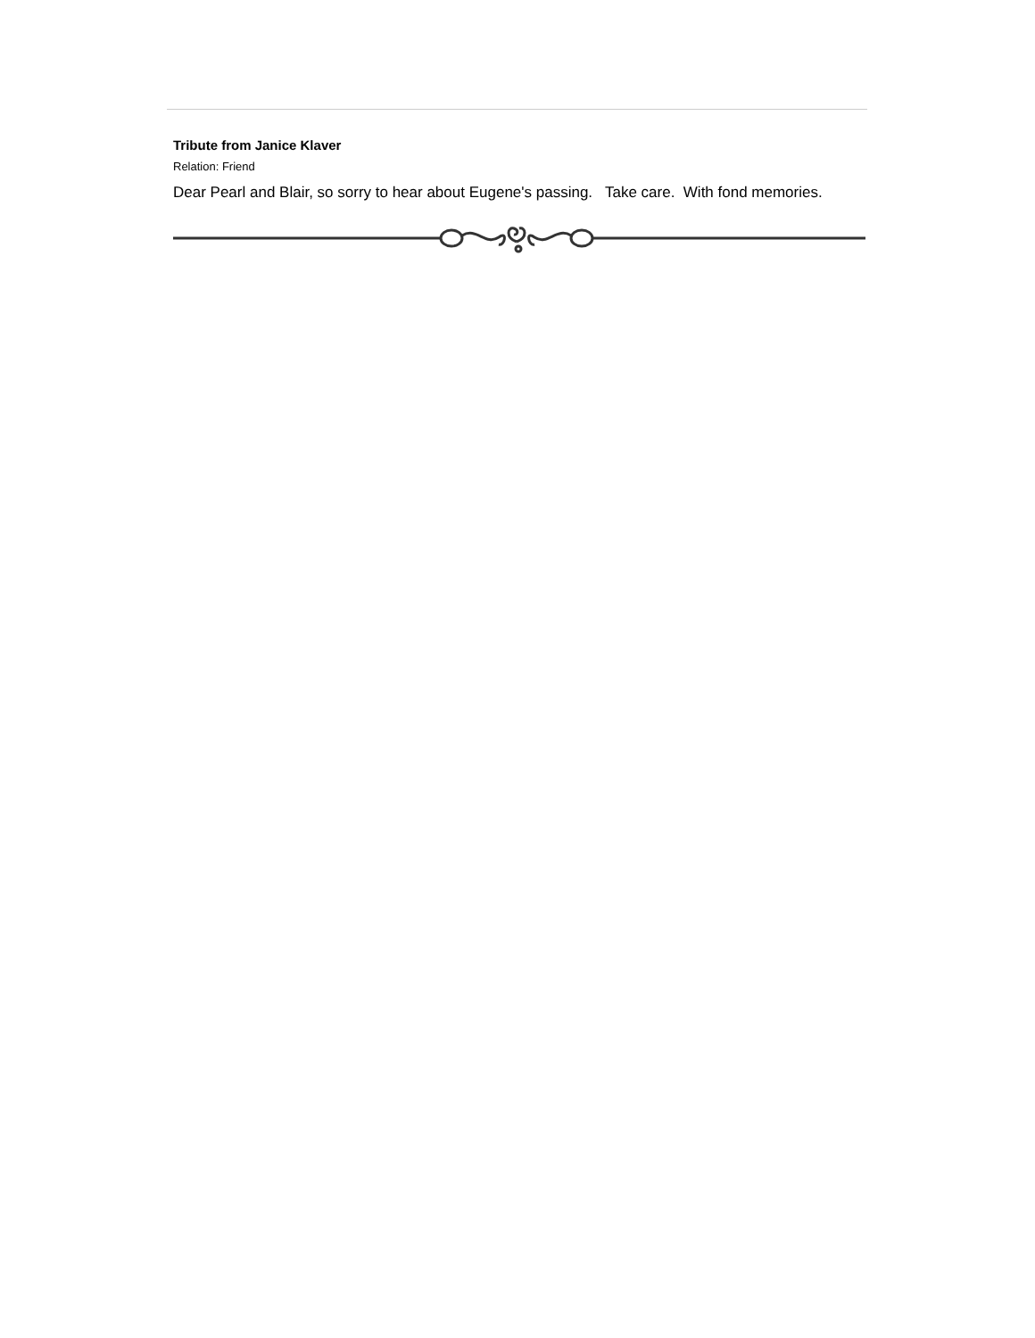Tribute from Janice Klaver
Relation: Friend
Dear Pearl and Blair, so sorry to hear about Eugene's passing. Take care. With fond memories.